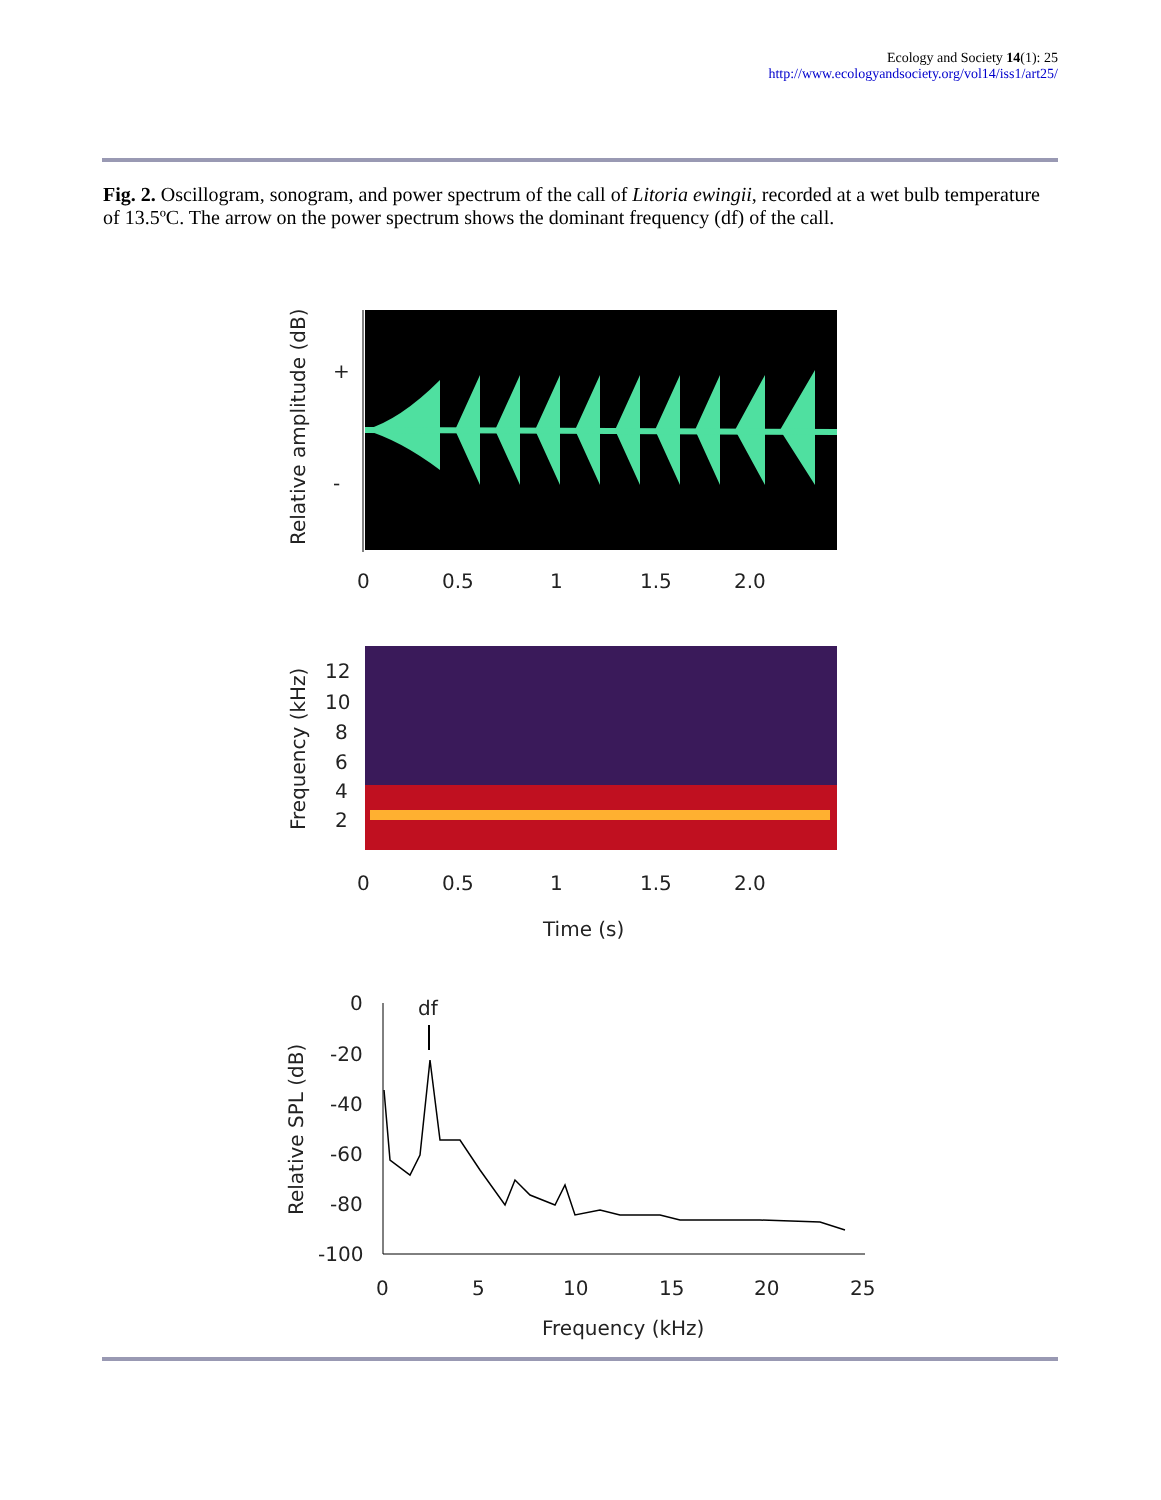Ecology and Society 14(1): 25
http://www.ecologyandsociety.org/vol14/iss1/art25/
Fig. 2. Oscillogram, sonogram, and power spectrum of the call of Litoria ewingii, recorded at a wet bulb temperature of 13.5ºC. The arrow on the power spectrum shows the dominant frequency (df) of the call.
Relative amplitude (dB)
+
-
0
0.5
1
1.5
2.0
Frequency (kHz)
12
10
8
6
4
2
0
0.5
1
1.5
2.0
Time (s)
df
Relative SPL (dB)
0
-20
-40
-60
-80
-100
0
5
10
15
20
25
Frequency (kHz)